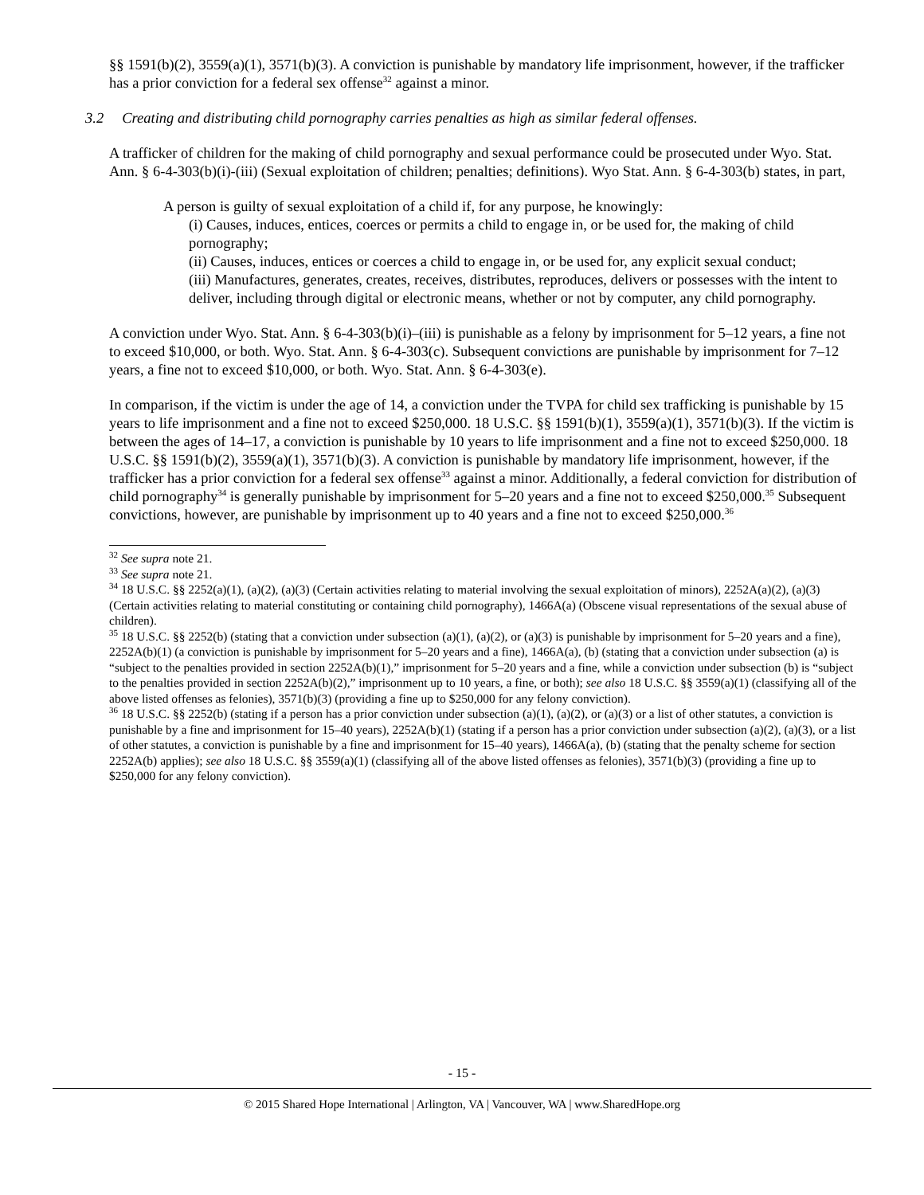§§ 1591(b)(2), 3559(a)(1), 3571(b)(3). A conviction is punishable by mandatory life imprisonment, however, if the trafficker has a prior conviction for a federal sex offense<sup>32</sup> against a minor.
3.2 Creating and distributing child pornography carries penalties as high as similar federal offenses.
A trafficker of children for the making of child pornography and sexual performance could be prosecuted under Wyo. Stat. Ann. § 6-4-303(b)(i)-(iii) (Sexual exploitation of children; penalties; definitions). Wyo Stat. Ann. § 6-4-303(b) states, in part,
A person is guilty of sexual exploitation of a child if, for any purpose, he knowingly:
(i) Causes, induces, entices, coerces or permits a child to engage in, or be used for, the making of child pornography;
(ii) Causes, induces, entices or coerces a child to engage in, or be used for, any explicit sexual conduct;
(iii) Manufactures, generates, creates, receives, distributes, reproduces, delivers or possesses with the intent to deliver, including through digital or electronic means, whether or not by computer, any child pornography.
A conviction under Wyo. Stat. Ann. § 6-4-303(b)(i)–(iii) is punishable as a felony by imprisonment for 5–12 years, a fine not to exceed $10,000, or both. Wyo. Stat. Ann. § 6-4-303(c). Subsequent convictions are punishable by imprisonment for 7–12 years, a fine not to exceed $10,000, or both. Wyo. Stat. Ann. § 6-4-303(e).
In comparison, if the victim is under the age of 14, a conviction under the TVPA for child sex trafficking is punishable by 15 years to life imprisonment and a fine not to exceed $250,000. 18 U.S.C. §§ 1591(b)(1), 3559(a)(1), 3571(b)(3). If the victim is between the ages of 14–17, a conviction is punishable by 10 years to life imprisonment and a fine not to exceed $250,000. 18 U.S.C. §§ 1591(b)(2), 3559(a)(1), 3571(b)(3). A conviction is punishable by mandatory life imprisonment, however, if the trafficker has a prior conviction for a federal sex offense<sup>33</sup> against a minor. Additionally, a federal conviction for distribution of child pornography<sup>34</sup> is generally punishable by imprisonment for 5–20 years and a fine not to exceed $250,000.<sup>35</sup> Subsequent convictions, however, are punishable by imprisonment up to 40 years and a fine not to exceed $250,000.<sup>36</sup>
<sup>32</sup> See supra note 21.
<sup>33</sup> See supra note 21.
<sup>34</sup> 18 U.S.C. §§ 2252(a)(1), (a)(2), (a)(3) (Certain activities relating to material involving the sexual exploitation of minors), 2252A(a)(2), (a)(3) (Certain activities relating to material constituting or containing child pornography), 1466A(a) (Obscene visual representations of the sexual abuse of children).
<sup>35</sup> 18 U.S.C. §§ 2252(b) (stating that a conviction under subsection (a)(1), (a)(2), or (a)(3) is punishable by imprisonment for 5–20 years and a fine), 2252A(b)(1) (a conviction is punishable by imprisonment for 5–20 years and a fine), 1466A(a), (b) (stating that a conviction under subsection (a) is “subject to the penalties provided in section 2252A(b)(1),” imprisonment for 5–20 years and a fine, while a conviction under subsection (b) is “subject to the penalties provided in section 2252A(b)(2),” imprisonment up to 10 years, a fine, or both); see also 18 U.S.C. §§ 3559(a)(1) (classifying all of the above listed offenses as felonies), 3571(b)(3) (providing a fine up to $250,000 for any felony conviction).
<sup>36</sup> 18 U.S.C. §§ 2252(b) (stating if a person has a prior conviction under subsection (a)(1), (a)(2), or (a)(3) or a list of other statutes, a conviction is punishable by a fine and imprisonment for 15–40 years), 2252A(b)(1) (stating if a person has a prior conviction under subsection (a)(2), (a)(3), or a list of other statutes, a conviction is punishable by a fine and imprisonment for 15–40 years), 1466A(a), (b) (stating that the penalty scheme for section 2252A(b) applies); see also 18 U.S.C. §§ 3559(a)(1) (classifying all of the above listed offenses as felonies), 3571(b)(3) (providing a fine up to $250,000 for any felony conviction).
- 15 -
© 2015 Shared Hope International | Arlington, VA | Vancouver, WA | www.SharedHope.org